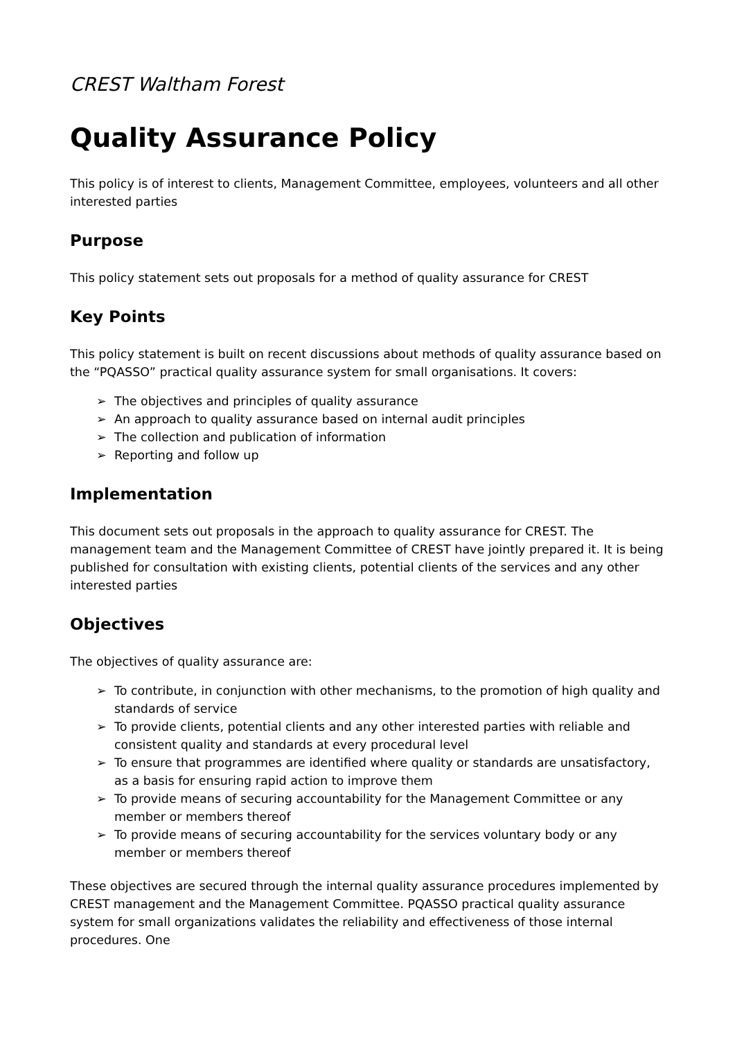CREST Waltham Forest
Quality Assurance Policy
This policy is of interest to clients, Management Committee, employees, volunteers and all other interested parties
Purpose
This policy statement sets out proposals for a method of quality assurance for CREST
Key Points
This policy statement is built on recent discussions about methods of quality assurance based on the “PQASSO” practical quality assurance system for small organisations. It covers:
➢ The objectives and principles of quality assurance
➢ An approach to quality assurance based on internal audit principles
➢ The collection and publication of information
➢ Reporting and follow up
Implementation
This document sets out proposals in the approach to quality assurance for CREST. The management team and the Management Committee of CREST have jointly prepared it. It is being published for consultation with existing clients, potential clients of the services and any other interested parties
Objectives
The objectives of quality assurance are:
➢ To contribute, in conjunction with other mechanisms, to the promotion of high quality and standards of service
➢ To provide clients, potential clients and any other interested parties with reliable and consistent quality and standards at every procedural level
➢ To ensure that programmes are identified where quality or standards are unsatisfactory, as a basis for ensuring rapid action to improve them
➢ To provide means of securing accountability for the Management Committee or any member or members thereof
➢ To provide means of securing accountability for the services voluntary body or any member or members thereof
These objectives are secured through the internal quality assurance procedures implemented by CREST management and the Management Committee. PQASSO practical quality assurance system for small organizations validates the reliability and effectiveness of those internal procedures. One